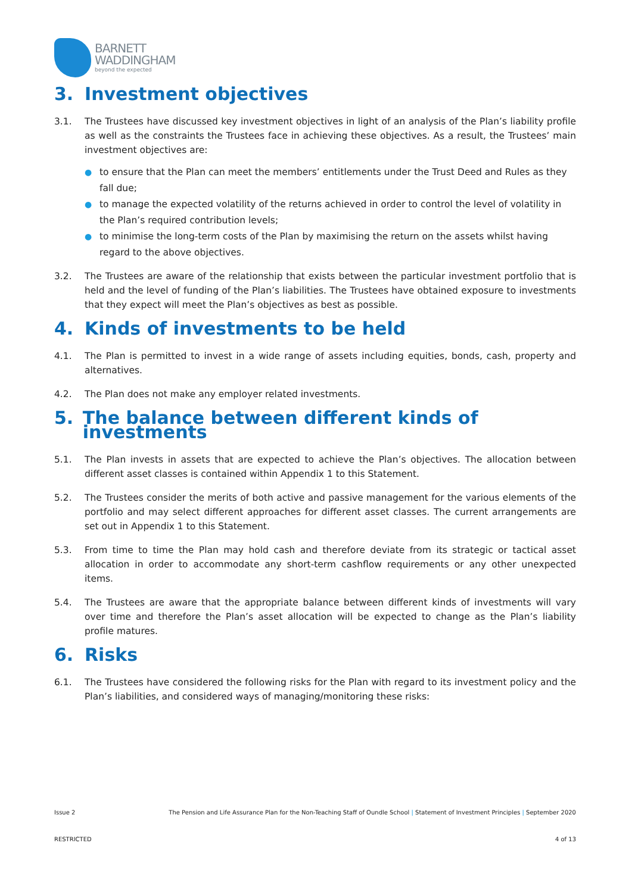BARNETT
WADDINGHAM
beyond the expected
3. Investment objectives
3.1. The Trustees have discussed key investment objectives in light of an analysis of the Plan’s liability profile as well as the constraints the Trustees face in achieving these objectives. As a result, the Trustees’ main investment objectives are:
● to ensure that the Plan can meet the members’ entitlements under the Trust Deed and Rules as they fall due;
● to manage the expected volatility of the returns achieved in order to control the level of volatility in the Plan’s required contribution levels;
● to minimise the long-term costs of the Plan by maximising the return on the assets whilst having regard to the above objectives.
3.2. The Trustees are aware of the relationship that exists between the particular investment portfolio that is held and the level of funding of the Plan’s liabilities. The Trustees have obtained exposure to investments that they expect will meet the Plan’s objectives as best as possible.
4. Kinds of investments to be held
4.1. The Plan is permitted to invest in a wide range of assets including equities, bonds, cash, property and alternatives.
4.2. The Plan does not make any employer related investments.
5. The balance between different kinds of investments
5.1. The Plan invests in assets that are expected to achieve the Plan’s objectives. The allocation between different asset classes is contained within Appendix 1 to this Statement.
5.2. The Trustees consider the merits of both active and passive management for the various elements of the portfolio and may select different approaches for different asset classes. The current arrangements are set out in Appendix 1 to this Statement.
5.3. From time to time the Plan may hold cash and therefore deviate from its strategic or tactical asset allocation in order to accommodate any short-term cashflow requirements or any other unexpected items.
5.4. The Trustees are aware that the appropriate balance between different kinds of investments will vary over time and therefore the Plan’s asset allocation will be expected to change as the Plan’s liability profile matures.
6. Risks
6.1. The Trustees have considered the following risks for the Plan with regard to its investment policy and the Plan’s liabilities, and considered ways of managing/monitoring these risks:
Issue 2 The Pension and Life Assurance Plan for the Non-Teaching Staff of Oundle School | Statement of Investment Principles | September 2020
RESTRICTED 4 of 13